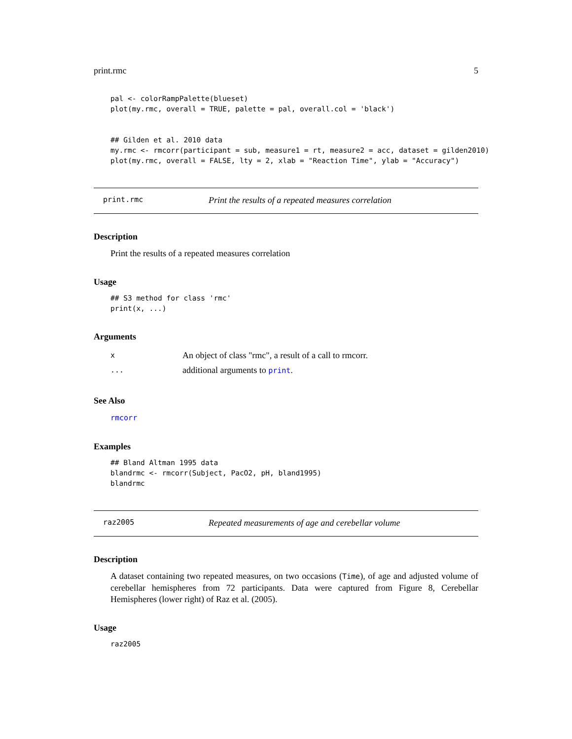print.rmc 5
pal <- colorRampPalette(blueset)
plot(my.rmc, overall = TRUE, palette = pal, overall.col = 'black')


## Gilden et al. 2010 data
my.rmc <- rmcorr(participant = sub, measure1 = rt, measure2 = acc, dataset = gilden2010)
plot(my.rmc, overall = FALSE, lty = 2, xlab = "Reaction Time", ylab = "Accuracy")
print.rmc Print the results of a repeated measures correlation
Description
Print the results of a repeated measures correlation
Usage
## S3 method for class 'rmc'
print(x, ...)
Arguments
x An object of class "rmc", a result of a call to rmcorr.
... additional arguments to print.
See Also
rmcorr
Examples
## Bland Altman 1995 data
blandrmc <- rmcorr(Subject, PacO2, pH, bland1995)
blandrmc
raz2005 Repeated measurements of age and cerebellar volume
Description
A dataset containing two repeated measures, on two occasions (Time), of age and adjusted volume of cerebellar hemispheres from 72 participants. Data were captured from Figure 8, Cerebellar Hemispheres (lower right) of Raz et al. (2005).
Usage
raz2005